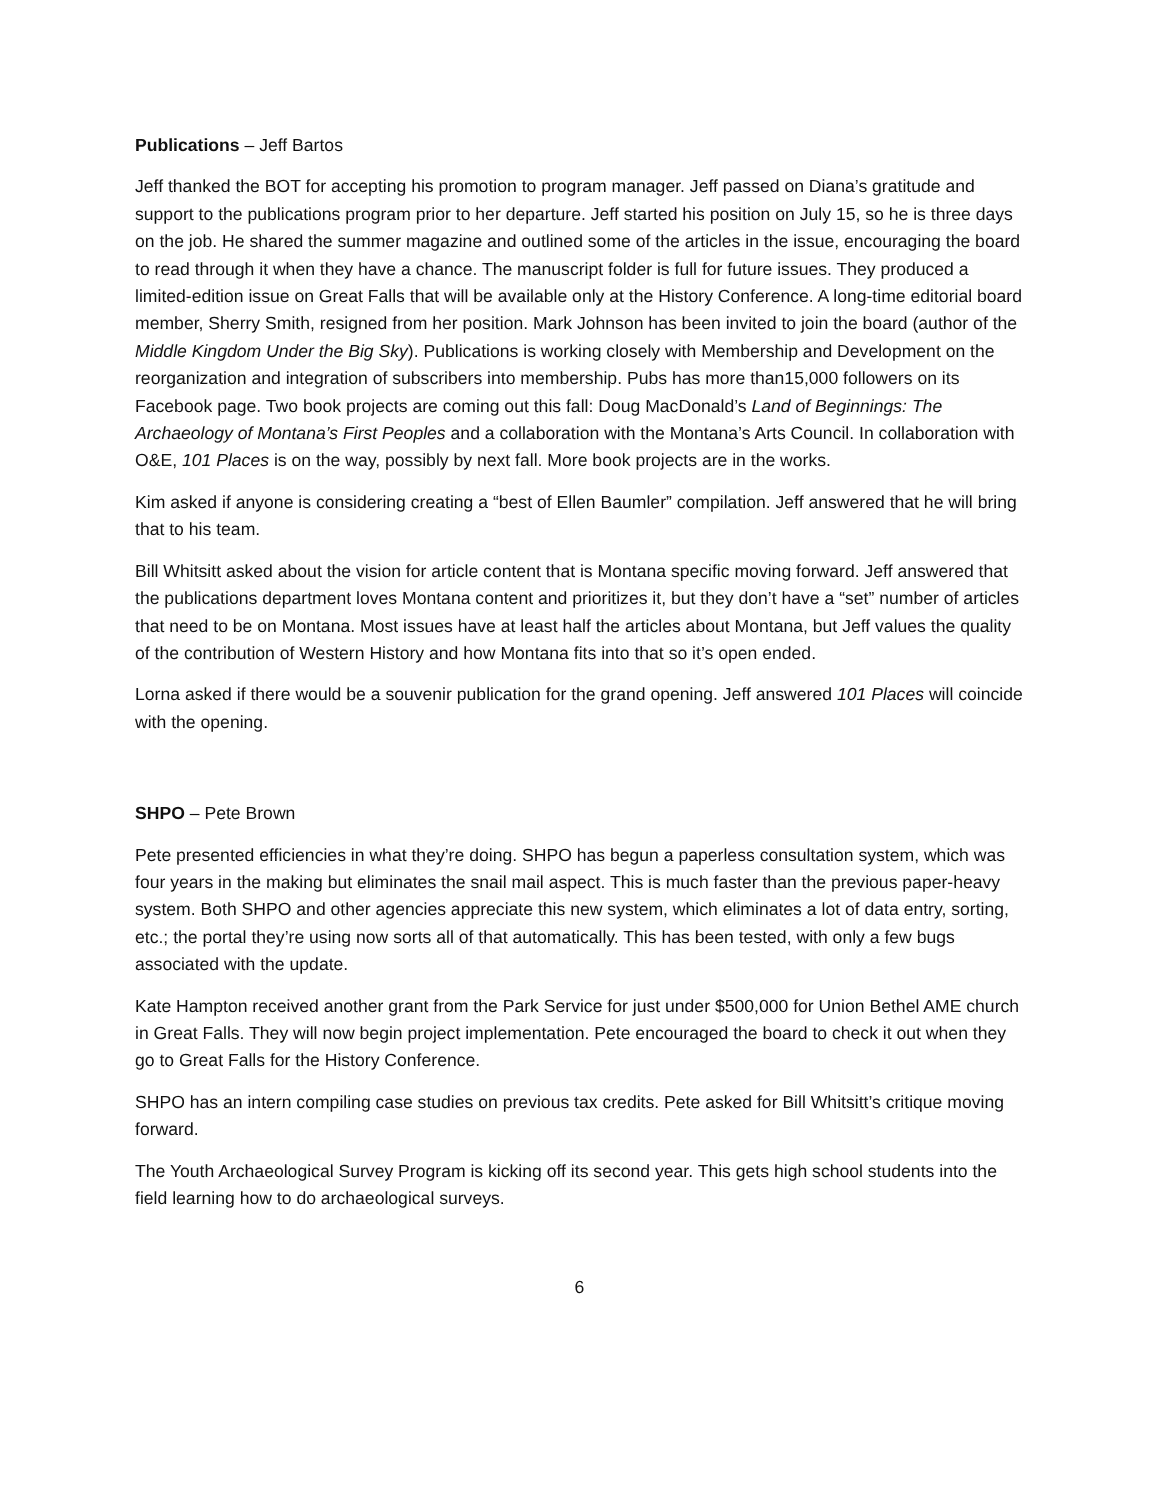Publications – Jeff Bartos
Jeff thanked the BOT for accepting his promotion to program manager. Jeff passed on Diana’s gratitude and support to the publications program prior to her departure. Jeff started his position on July 15, so he is three days on the job. He shared the summer magazine and outlined some of the articles in the issue, encouraging the board to read through it when they have a chance. The manuscript folder is full for future issues. They produced a limited-edition issue on Great Falls that will be available only at the History Conference. A long-time editorial board member, Sherry Smith, resigned from her position. Mark Johnson has been invited to join the board (author of the Middle Kingdom Under the Big Sky). Publications is working closely with Membership and Development on the reorganization and integration of subscribers into membership. Pubs has more than15,000 followers on its Facebook page. Two book projects are coming out this fall: Doug MacDonald’s Land of Beginnings: The Archaeology of Montana’s First Peoples and a collaboration with the Montana’s Arts Council. In collaboration with O&E, 101 Places is on the way, possibly by next fall. More book projects are in the works.
Kim asked if anyone is considering creating a “best of Ellen Baumler” compilation. Jeff answered that he will bring that to his team.
Bill Whitsitt asked about the vision for article content that is Montana specific moving forward. Jeff answered that the publications department loves Montana content and prioritizes it, but they don’t have a “set” number of articles that need to be on Montana. Most issues have at least half the articles about Montana, but Jeff values the quality of the contribution of Western History and how Montana fits into that so it’s open ended.
Lorna asked if there would be a souvenir publication for the grand opening. Jeff answered 101 Places will coincide with the opening.
SHPO – Pete Brown
Pete presented efficiencies in what they’re doing. SHPO has begun a paperless consultation system, which was four years in the making but eliminates the snail mail aspect. This is much faster than the previous paper-heavy system. Both SHPO and other agencies appreciate this new system, which eliminates a lot of data entry, sorting, etc.; the portal they’re using now sorts all of that automatically. This has been tested, with only a few bugs associated with the update.
Kate Hampton received another grant from the Park Service for just under $500,000 for Union Bethel AME church in Great Falls. They will now begin project implementation. Pete encouraged the board to check it out when they go to Great Falls for the History Conference.
SHPO has an intern compiling case studies on previous tax credits. Pete asked for Bill Whitsitt’s critique moving forward.
The Youth Archaeological Survey Program is kicking off its second year. This gets high school students into the field learning how to do archaeological surveys.
6